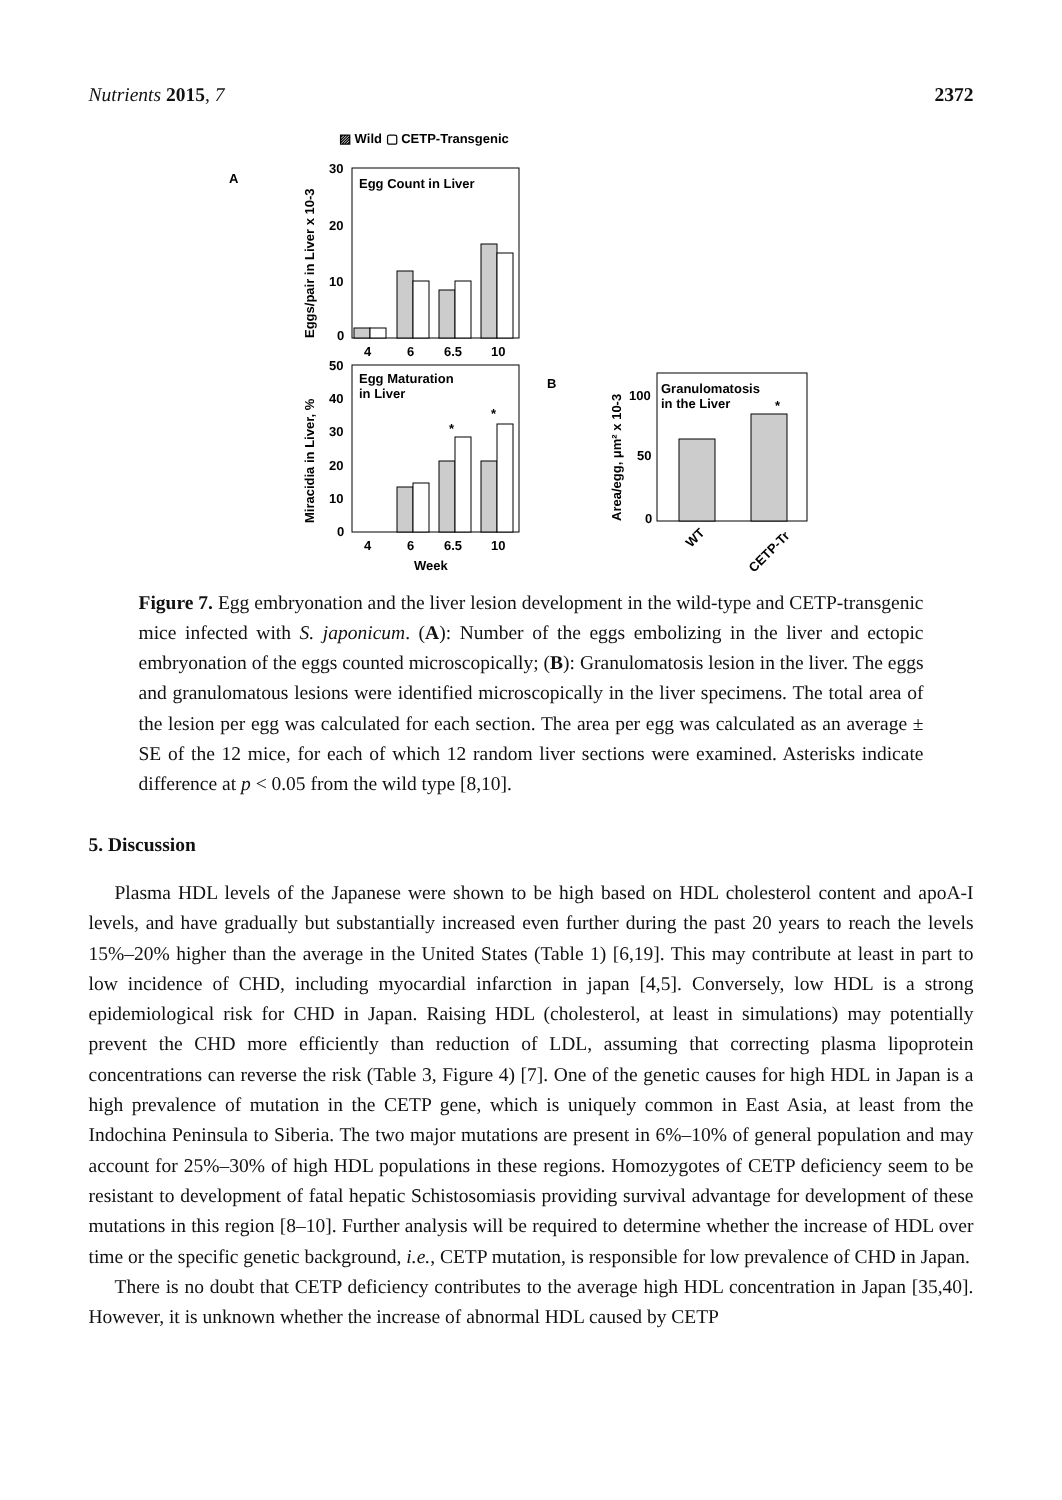Nutrients 2015, 7 2372
▨ Wild ▢ CETP-Transgenic
A
Egg Count in Liver
30
20
10
0
4
6
6.5
10
Eggs/pair in Liver x 10-3
Egg Maturation
in Liver
50
40
30
20
10
0
4
6
6.5
10
Week
Miracidia in Liver, %
*
*
B
Granulomatosis
in the Liver
100
50
0
Area/egg, μm² x 10-3
*
WT
CETP-Tr
Figure 7. Egg embryonation and the liver lesion development in the wild-type and CETP-transgenic mice infected with S. japonicum. (A): Number of the eggs embolizing in the liver and ectopic embryonation of the eggs counted microscopically; (B): Granulomatosis lesion in the liver. The eggs and granulomatous lesions were identified microscopically in the liver specimens. The total area of the lesion per egg was calculated for each section. The area per egg was calculated as an average ± SE of the 12 mice, for each of which 12 random liver sections were examined. Asterisks indicate difference at p < 0.05 from the wild type [8,10].
5. Discussion
Plasma HDL levels of the Japanese were shown to be high based on HDL cholesterol content and apoA-I levels, and have gradually but substantially increased even further during the past 20 years to reach the levels 15%–20% higher than the average in the United States (Table 1) [6,19]. This may contribute at least in part to low incidence of CHD, including myocardial infarction in japan [4,5]. Conversely, low HDL is a strong epidemiological risk for CHD in Japan. Raising HDL (cholesterol, at least in simulations) may potentially prevent the CHD more efficiently than reduction of LDL, assuming that correcting plasma lipoprotein concentrations can reverse the risk (Table 3, Figure 4) [7]. One of the genetic causes for high HDL in Japan is a high prevalence of mutation in the CETP gene, which is uniquely common in East Asia, at least from the Indochina Peninsula to Siberia. The two major mutations are present in 6%–10% of general population and may account for 25%–30% of high HDL populations in these regions. Homozygotes of CETP deficiency seem to be resistant to development of fatal hepatic Schistosomiasis providing survival advantage for development of these mutations in this region [8–10]. Further analysis will be required to determine whether the increase of HDL over time or the specific genetic background, i.e., CETP mutation, is responsible for low prevalence of CHD in Japan.
There is no doubt that CETP deficiency contributes to the average high HDL concentration in Japan [35,40]. However, it is unknown whether the increase of abnormal HDL caused by CETP